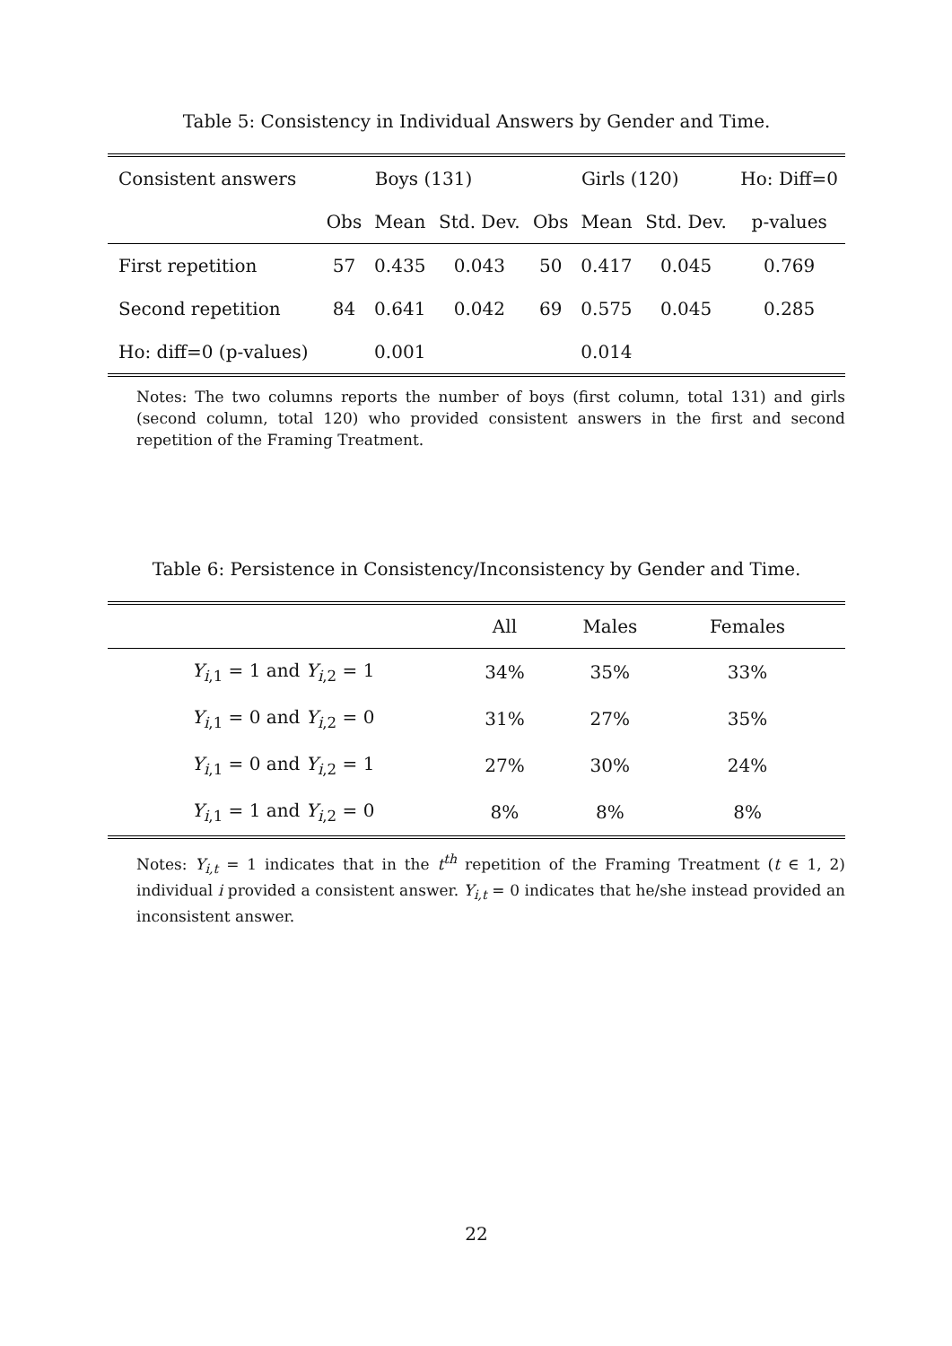Table 5: Consistency in Individual Answers by Gender and Time.
| Consistent answers | Boys (131) | | | Girls (120) | | | Ho: Diff=0 |
| --- | --- | --- | --- | --- | --- | --- | --- |
| | Obs | Mean | Std. Dev. | Obs | Mean | Std. Dev. | p-values |
| First repetition | 57 | 0.435 | 0.043 | 50 | 0.417 | 0.045 | 0.769 |
| Second repetition | 84 | 0.641 | 0.042 | 69 | 0.575 | 0.045 | 0.285 |
| Ho: diff=0 (p-values) | | 0.001 | | | 0.014 | | |
Notes: The two columns reports the number of boys (first column, total 131) and girls (second column, total 120) who provided consistent answers in the first and second repetition of the Framing Treatment.
Table 6: Persistence in Consistency/Inconsistency by Gender and Time.
| | All | Males | Females | |
| --- | --- | --- | --- | --- |
| Y<sub>i,1</sub> = 1 and Y<sub>i,2</sub> = 1 | 34% | 35% | 33% | |
| Y<sub>i,1</sub> = 0 and Y<sub>i,2</sub> = 0 | 31% | 27% | 35% | |
| Y<sub>i,1</sub> = 0 and Y<sub>i,2</sub> = 1 | 27% | 30% | 24% | |
| Y<sub>i,1</sub> = 1 and Y<sub>i,2</sub> = 0 | 8% | 8% | 8% | |
Notes: Y<sub>i,t</sub> = 1 indicates that in the t<sup>th</sup> repetition of the Framing Treatment (t ∈ 1, 2) individual i provided a consistent answer. Y<sub>i,t</sub> = 0 indicates that he/she instead provided an inconsistent answer.
22